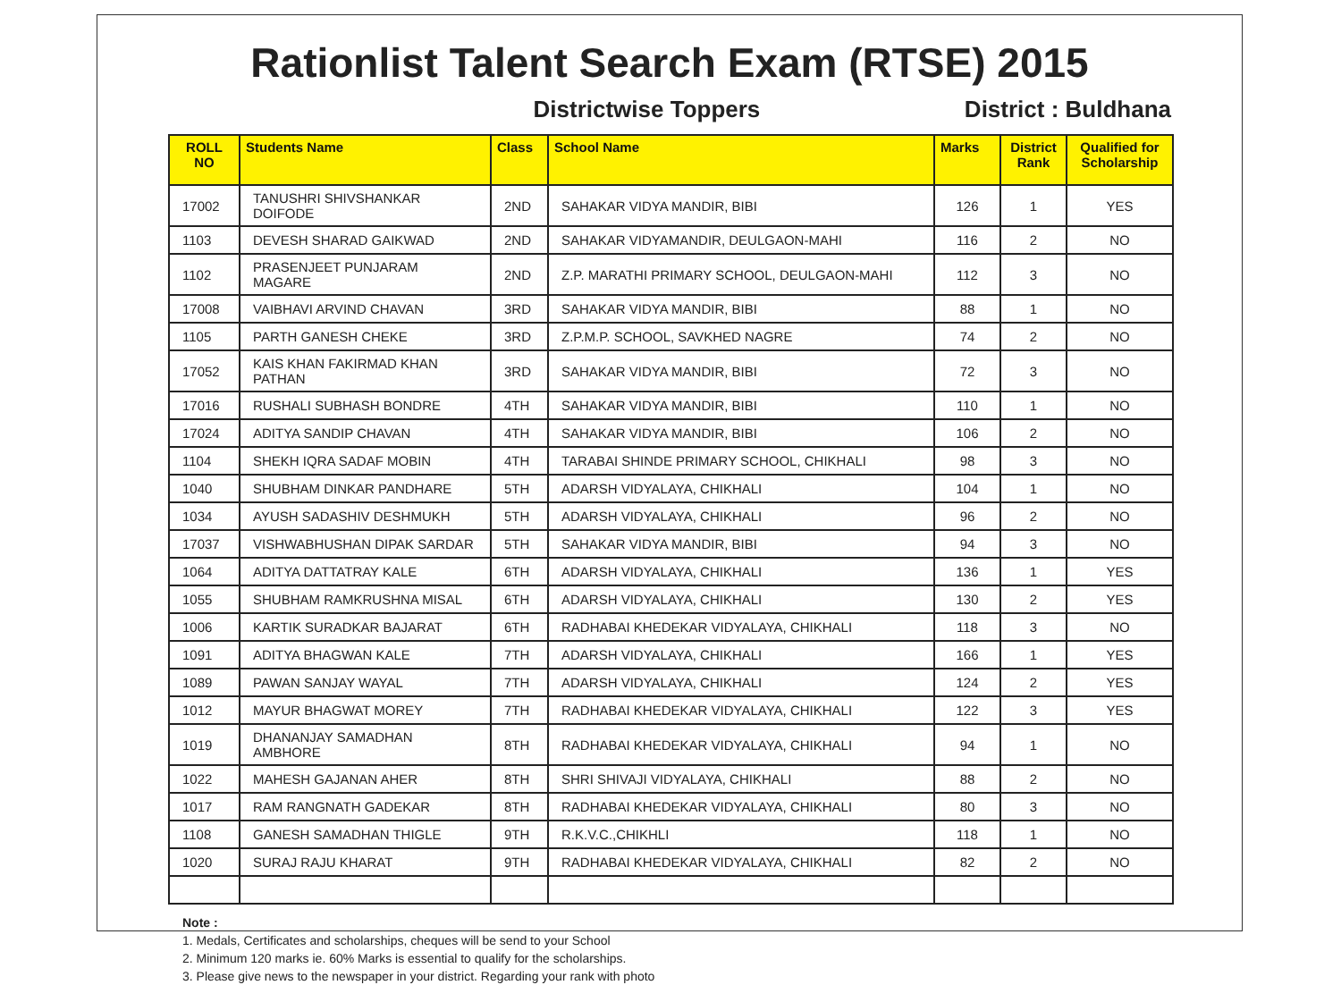Rationlist Talent Search Exam (RTSE) 2015
Districtwise Toppers District : Buldhana
| ROLL NO | Students Name | Class | School Name | Marks | District Rank | Qualified for Scholarship |
| --- | --- | --- | --- | --- | --- | --- |
| 17002 | TANUSHRI SHIVSHANKAR DOIFODE | 2ND | SAHAKAR VIDYA MANDIR, BIBI | 126 | 1 | YES |
| 1103 | DEVESH SHARAD GAIKWAD | 2ND | SAHAKAR VIDYAMANDIR, DEULGAON-MAHI | 116 | 2 | NO |
| 1102 | PRASENJEET PUNJARAM MAGARE | 2ND | Z.P. MARATHI PRIMARY SCHOOL, DEULGAON-MAHI | 112 | 3 | NO |
| 17008 | VAIBHAVI ARVIND CHAVAN | 3RD | SAHAKAR VIDYA MANDIR, BIBI | 88 | 1 | NO |
| 1105 | PARTH GANESH CHEKE | 3RD | Z.P.M.P. SCHOOL, SAVKHED NAGRE | 74 | 2 | NO |
| 17052 | KAIS KHAN FAKIRMAD KHAN PATHAN | 3RD | SAHAKAR VIDYA MANDIR, BIBI | 72 | 3 | NO |
| 17016 | RUSHALI SUBHASH BONDRE | 4TH | SAHAKAR VIDYA MANDIR, BIBI | 110 | 1 | NO |
| 17024 | ADITYA SANDIP CHAVAN | 4TH | SAHAKAR VIDYA MANDIR, BIBI | 106 | 2 | NO |
| 1104 | SHEKH IQRA SADAF MOBIN | 4TH | TARABAI SHINDE PRIMARY SCHOOL, CHIKHALI | 98 | 3 | NO |
| 1040 | SHUBHAM DINKAR PANDHARE | 5TH | ADARSH VIDYALAYA, CHIKHALI | 104 | 1 | NO |
| 1034 | AYUSH SADASHIV DESHMUKH | 5TH | ADARSH VIDYALAYA, CHIKHALI | 96 | 2 | NO |
| 17037 | VISHWABHUSHAN DIPAK SARDAR | 5TH | SAHAKAR VIDYA MANDIR, BIBI | 94 | 3 | NO |
| 1064 | ADITYA DATTATRAY KALE | 6TH | ADARSH VIDYALAYA, CHIKHALI | 136 | 1 | YES |
| 1055 | SHUBHAM RAMKRUSHNA MISAL | 6TH | ADARSH VIDYALAYA, CHIKHALI | 130 | 2 | YES |
| 1006 | KARTIK SURADKAR BAJARAT | 6TH | RADHABAI KHEDEKAR VIDYALAYA, CHIKHALI | 118 | 3 | NO |
| 1091 | ADITYA BHAGWAN KALE | 7TH | ADARSH VIDYALAYA, CHIKHALI | 166 | 1 | YES |
| 1089 | PAWAN SANJAY WAYAL | 7TH | ADARSH VIDYALAYA, CHIKHALI | 124 | 2 | YES |
| 1012 | MAYUR BHAGWAT MOREY | 7TH | RADHABAI KHEDEKAR VIDYALAYA, CHIKHALI | 122 | 3 | YES |
| 1019 | DHANANJAY SAMADHAN AMBHORE | 8TH | RADHABAI KHEDEKAR VIDYALAYA, CHIKHALI | 94 | 1 | NO |
| 1022 | MAHESH GAJANAN AHER | 8TH | SHRI SHIVAJI VIDYALAYA, CHIKHALI | 88 | 2 | NO |
| 1017 | RAM RANGNATH GADEKAR | 8TH | RADHABAI KHEDEKAR VIDYALAYA, CHIKHALI | 80 | 3 | NO |
| 1108 | GANESH SAMADHAN THIGLE | 9TH | R.K.V.C.,CHIKHLI | 118 | 1 | NO |
| 1020 | SURAJ RAJU KHARAT | 9TH | RADHABAI KHEDEKAR VIDYALAYA, CHIKHALI | 82 | 2 | NO |
Note :
1. Medals, Certificates and scholarships, cheques will be send to your School
2. Minimum 120 marks ie. 60% Marks is essential to qualify for the scholarships.
3. Please give news to the newspaper in your district. Regarding your rank with photo